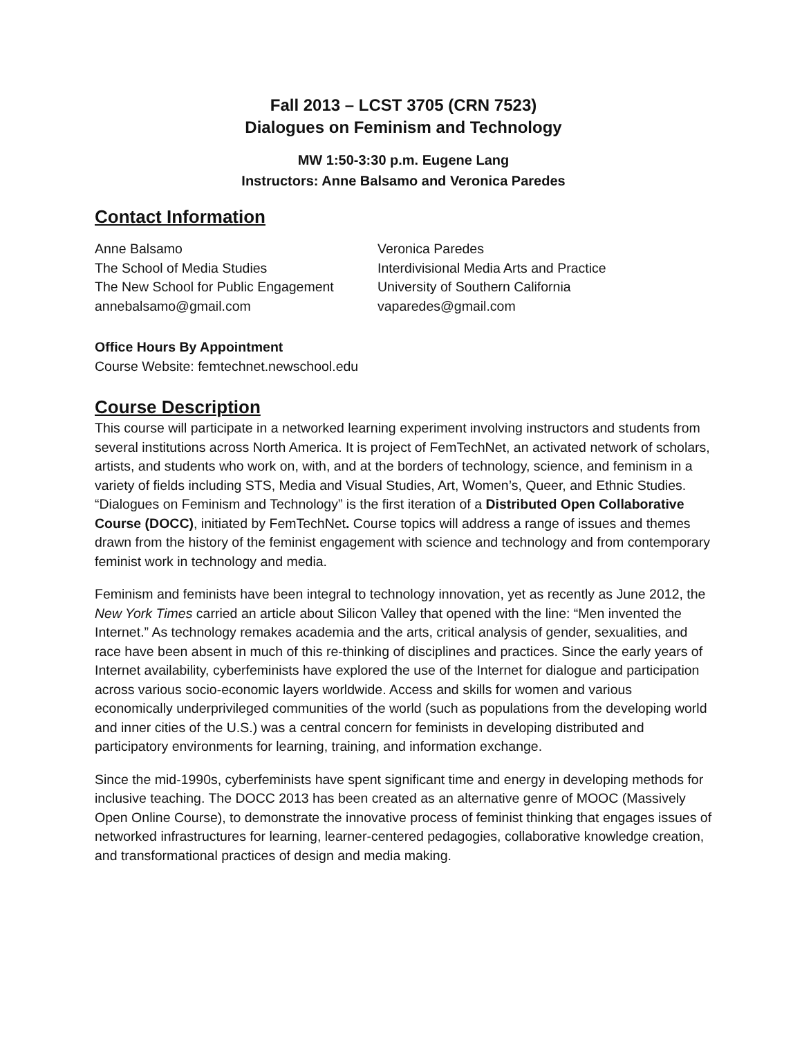Fall 2013 – LCST 3705 (CRN 7523)
Dialogues on Feminism and Technology
MW 1:50-3:30 p.m. Eugene Lang
Instructors: Anne Balsamo and Veronica Paredes
Contact Information
Anne Balsamo
The School of Media Studies
The New School for Public Engagement
annebalsamo@gmail.com
Veronica Paredes
Interdivisional Media Arts and Practice
University of Southern California
vaparedes@gmail.com
Office Hours By Appointment
Course Website: femtechnet.newschool.edu
Course Description
This course will participate in a networked learning experiment involving instructors and students from several institutions across North America. It is project of FemTechNet, an activated network of scholars, artists, and students who work on, with, and at the borders of technology, science, and feminism in a variety of fields including STS, Media and Visual Studies, Art, Women’s, Queer, and Ethnic Studies. “Dialogues on Feminism and Technology” is the first iteration of a Distributed Open Collaborative Course (DOCC), initiated by FemTechNet. Course topics will address a range of issues and themes drawn from the history of the feminist engagement with science and technology and from contemporary feminist work in technology and media.
Feminism and feminists have been integral to technology innovation, yet as recently as June 2012, the New York Times carried an article about Silicon Valley that opened with the line: “Men invented the Internet.” As technology remakes academia and the arts, critical analysis of gender, sexualities, and race have been absent in much of this re-thinking of disciplines and practices. Since the early years of Internet availability, cyberfeminists have explored the use of the Internet for dialogue and participation across various socio-economic layers worldwide. Access and skills for women and various economically underprivileged communities of the world (such as populations from the developing world and inner cities of the U.S.) was a central concern for feminists in developing distributed and participatory environments for learning, training, and information exchange.
Since the mid-1990s, cyberfeminists have spent significant time and energy in developing methods for inclusive teaching. The DOCC 2013 has been created as an alternative genre of MOOC (Massively Open Online Course), to demonstrate the innovative process of feminist thinking that engages issues of networked infrastructures for learning, learner-centered pedagogies, collaborative knowledge creation, and transformational practices of design and media making.